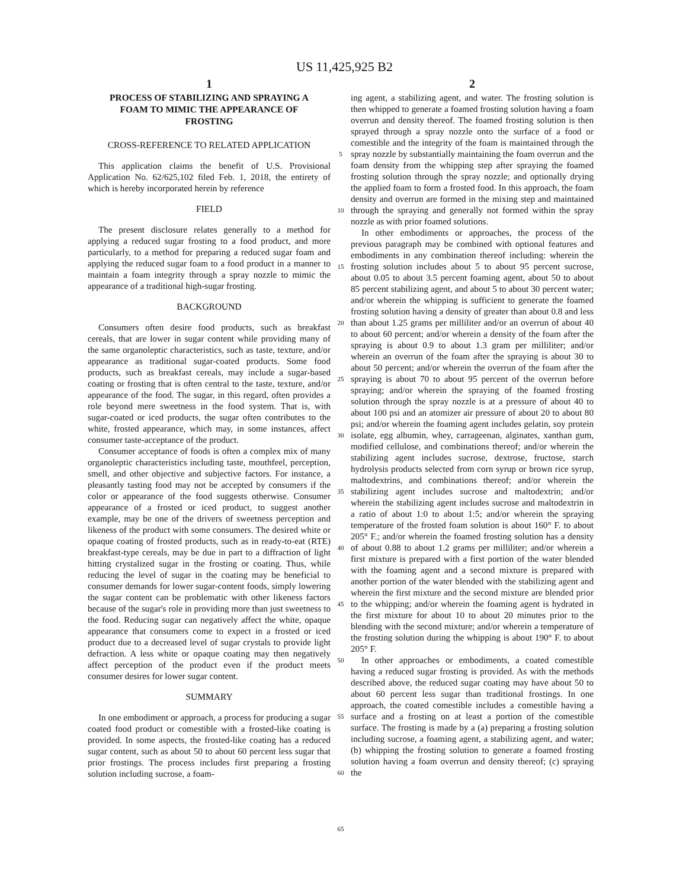US 11,425,925 B2
1
PROCESS OF STABILIZING AND SPRAYING A FOAM TO MIMIC THE APPEARANCE OF FROSTING
CROSS-REFERENCE TO RELATED APPLICATION
This application claims the benefit of U.S. Provisional Application No. 62/625,102 filed Feb. 1, 2018, the entirety of which is hereby incorporated herein by reference
FIELD
The present disclosure relates generally to a method for applying a reduced sugar frosting to a food product, and more particularly, to a method for preparing a reduced sugar foam and applying the reduced sugar foam to a food product in a manner to maintain a foam integrity through a spray nozzle to mimic the appearance of a traditional high-sugar frosting.
BACKGROUND
Consumers often desire food products, such as breakfast cereals, that are lower in sugar content while providing many of the same organoleptic characteristics, such as taste, texture, and/or appearance as traditional sugar-coated products. Some food products, such as breakfast cereals, may include a sugar-based coating or frosting that is often central to the taste, texture, and/or appearance of the food. The sugar, in this regard, often provides a role beyond mere sweetness in the food system. That is, with sugar-coated or iced products, the sugar often contributes to the white, frosted appearance, which may, in some instances, affect consumer taste-acceptance of the product.
Consumer acceptance of foods is often a complex mix of many organoleptic characteristics including taste, mouthfeel, perception, smell, and other objective and subjective factors. For instance, a pleasantly tasting food may not be accepted by consumers if the color or appearance of the food suggests otherwise. Consumer appearance of a frosted or iced product, to suggest another example, may be one of the drivers of sweetness perception and likeness of the product with some consumers. The desired white or opaque coating of frosted products, such as in ready-to-eat (RTE) breakfast-type cereals, may be due in part to a diffraction of light hitting crystalized sugar in the frosting or coating. Thus, while reducing the level of sugar in the coating may be beneficial to consumer demands for lower sugar-content foods, simply lowering the sugar content can be problematic with other likeness factors because of the sugar's role in providing more than just sweetness to the food. Reducing sugar can negatively affect the white, opaque appearance that consumers come to expect in a frosted or iced product due to a decreased level of sugar crystals to provide light defraction. A less white or opaque coating may then negatively affect perception of the product even if the product meets consumer desires for lower sugar content.
SUMMARY
In one embodiment or approach, a process for producing a sugar coated food product or comestible with a frosted-like coating is provided. In some aspects, the frosted-like coating has a reduced sugar content, such as about 50 to about 60 percent less sugar that prior frostings. The process includes first preparing a frosting solution including sucrose, a foam-
5
10
15
20
25
30
35
40
45
50
55
60
65
2
ing agent, a stabilizing agent, and water. The frosting solution is then whipped to generate a foamed frosting solution having a foam overrun and density thereof. The foamed frosting solution is then sprayed through a spray nozzle onto the surface of a food or comestible and the integrity of the foam is maintained through the spray nozzle by substantially maintaining the foam overrun and the foam density from the whipping step after spraying the foamed frosting solution through the spray nozzle; and optionally drying the applied foam to form a frosted food. In this approach, the foam density and overrun are formed in the mixing step and maintained through the spraying and generally not formed within the spray nozzle as with prior foamed solutions.
In other embodiments or approaches, the process of the previous paragraph may be combined with optional features and embodiments in any combination thereof including: wherein the frosting solution includes about 5 to about 95 percent sucrose, about 0.05 to about 3.5 percent foaming agent, about 50 to about 85 percent stabilizing agent, and about 5 to about 30 percent water; and/or wherein the whipping is sufficient to generate the foamed frosting solution having a density of greater than about 0.8 and less than about 1.25 grams per milliliter and/or an overrun of about 40 to about 60 percent; and/or wherein a density of the foam after the spraying is about 0.9 to about 1.3 gram per milliliter; and/or wherein an overrun of the foam after the spraying is about 30 to about 50 percent; and/or wherein the overrun of the foam after the spraying is about 70 to about 95 percent of the overrun before spraying; and/or wherein the spraying of the foamed frosting solution through the spray nozzle is at a pressure of about 40 to about 100 psi and an atomizer air pressure of about 20 to about 80 psi; and/or wherein the foaming agent includes gelatin, soy protein isolate, egg albumin, whey, carrageenan, alginates, xanthan gum, modified cellulose, and combinations thereof; and/or wherein the stabilizing agent includes sucrose, dextrose, fructose, starch hydrolysis products selected from corn syrup or brown rice syrup, maltodextrins, and combinations thereof; and/or wherein the stabilizing agent includes sucrose and maltodextrin; and/or wherein the stabilizing agent includes sucrose and maltodextrin in a ratio of about 1:0 to about 1:5; and/or wherein the spraying temperature of the frosted foam solution is about 160° F. to about 205° F.; and/or wherein the foamed frosting solution has a density of about 0.88 to about 1.2 grams per milliliter; and/or wherein a first mixture is prepared with a first portion of the water blended with the foaming agent and a second mixture is prepared with another portion of the water blended with the stabilizing agent and wherein the first mixture and the second mixture are blended prior to the whipping; and/or wherein the foaming agent is hydrated in the first mixture for about 10 to about 20 minutes prior to the blending with the second mixture; and/or wherein a temperature of the frosting solution during the whipping is about 190° F. to about 205° F.
In other approaches or embodiments, a coated comestible having a reduced sugar frosting is provided. As with the methods described above, the reduced sugar coating may have about 50 to about 60 percent less sugar than traditional frostings. In one approach, the coated comestible includes a comestible having a surface and a frosting on at least a portion of the comestible surface. The frosting is made by a (a) preparing a frosting solution including sucrose, a foaming agent, a stabilizing agent, and water; (b) whipping the frosting solution to generate a foamed frosting solution having a foam overrun and density thereof; (c) spraying the